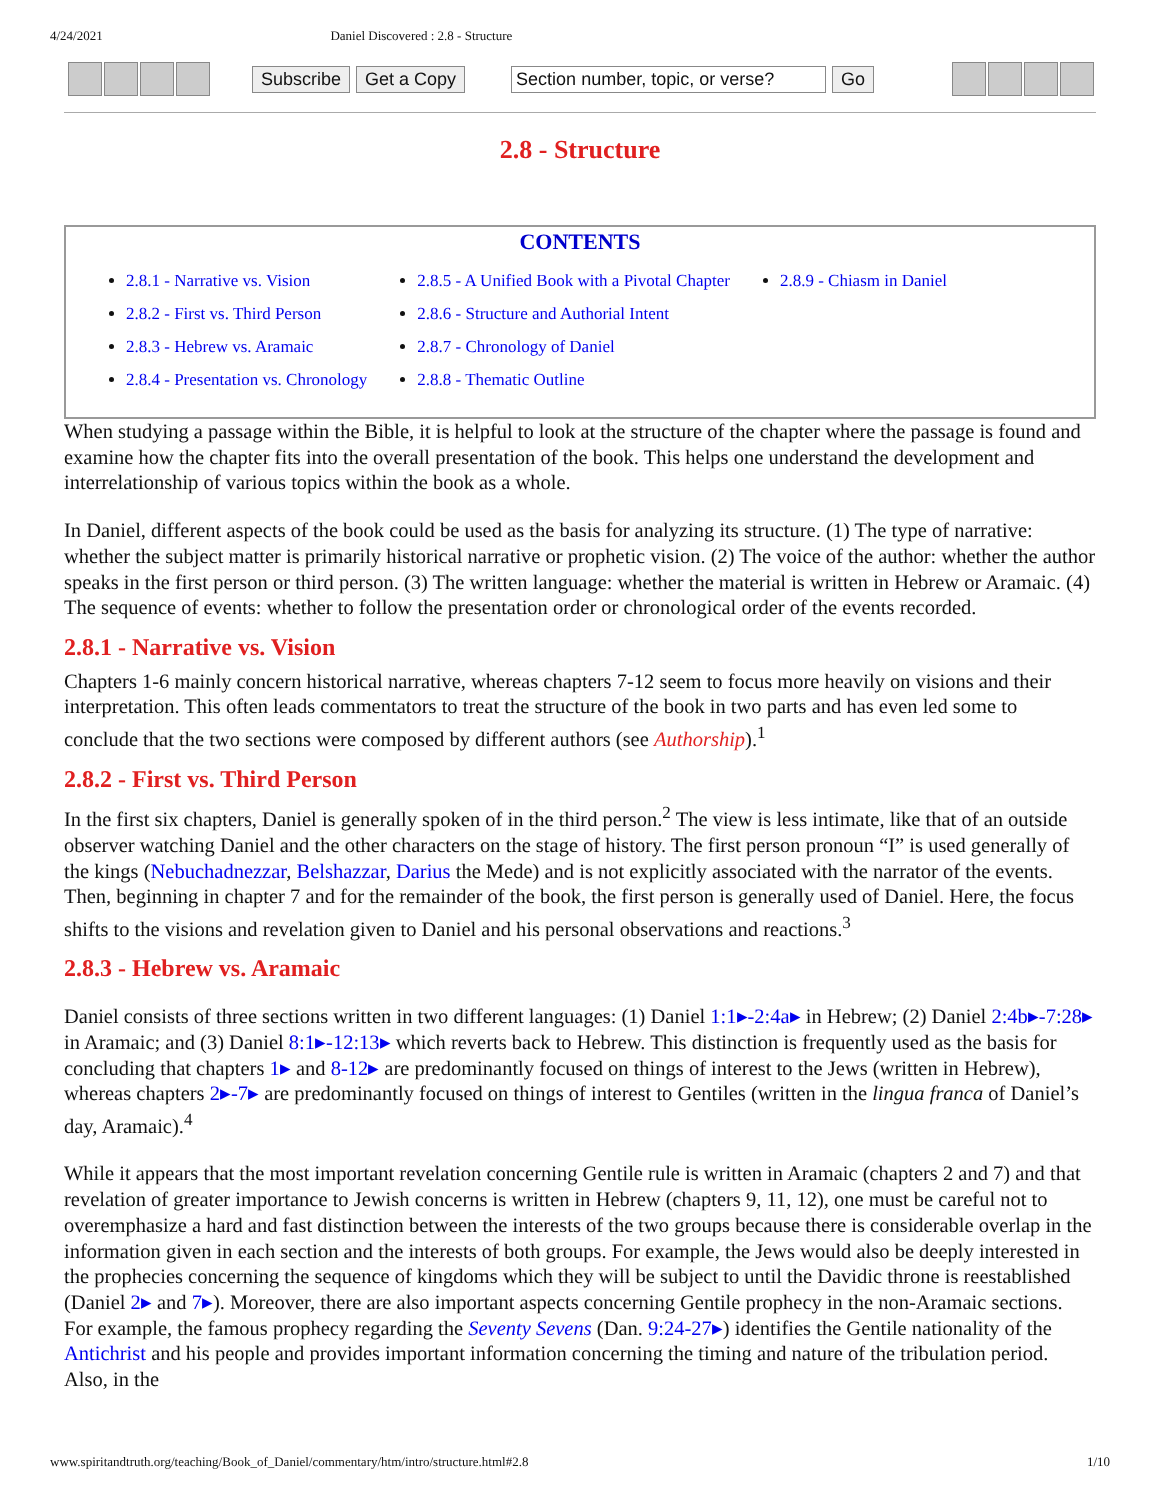4/24/2021 Daniel Discovered : 2.8 - Structure
Subscribe Get a Copy Section number, topic, or verse? Go
2.8 - Structure
CONTENTS
2.8.1 - Narrative vs. Vision
2.8.2 - First vs. Third Person
2.8.3 - Hebrew vs. Aramaic
2.8.4 - Presentation vs. Chronology
2.8.5 - A Unified Book with a Pivotal Chapter
2.8.6 - Structure and Authorial Intent
2.8.7 - Chronology of Daniel
2.8.8 - Thematic Outline
2.8.9 - Chiasm in Daniel
When studying a passage within the Bible, it is helpful to look at the structure of the chapter where the passage is found and examine how the chapter fits into the overall presentation of the book. This helps one understand the development and interrelationship of various topics within the book as a whole.
In Daniel, different aspects of the book could be used as the basis for analyzing its structure. (1) The type of narrative: whether the subject matter is primarily historical narrative or prophetic vision. (2) The voice of the author: whether the author speaks in the first person or third person. (3) The written language: whether the material is written in Hebrew or Aramaic. (4) The sequence of events: whether to follow the presentation order or chronological order of the events recorded.
2.8.1 - Narrative vs. Vision
Chapters 1-6 mainly concern historical narrative, whereas chapters 7-12 seem to focus more heavily on visions and their interpretation. This often leads commentators to treat the structure of the book in two parts and has even led some to conclude that the two sections were composed by different authors (see Authorship).<sup>1</sup>
2.8.2 - First vs. Third Person
In the first six chapters, Daniel is generally spoken of in the third person.<sup>2</sup> The view is less intimate, like that of an outside observer watching Daniel and the other characters on the stage of history. The first person pronoun “I” is used generally of the kings (Nebuchadnezzar, Belshazzar, Darius the Mede) and is not explicitly associated with the narrator of the events. Then, beginning in chapter 7 and for the remainder of the book, the first person is generally used of Daniel. Here, the focus shifts to the visions and revelation given to Daniel and his personal observations and reactions.<sup>3</sup>
2.8.3 - Hebrew vs. Aramaic
Daniel consists of three sections written in two different languages: (1) Daniel 1:1▸-2:4a▸ in Hebrew; (2) Daniel 2:4b▸-7:28▸ in Aramaic; and (3) Daniel 8:1▸-12:13▸ which reverts back to Hebrew. This distinction is frequently used as the basis for concluding that chapters 1▸ and 8-12▸ are predominantly focused on things of interest to the Jews (written in Hebrew), whereas chapters 2▸-7▸ are predominantly focused on things of interest to Gentiles (written in the lingua franca of Daniel’s day, Aramaic).<sup>4</sup>
While it appears that the most important revelation concerning Gentile rule is written in Aramaic (chapters 2 and 7) and that revelation of greater importance to Jewish concerns is written in Hebrew (chapters 9, 11, 12), one must be careful not to overemphasize a hard and fast distinction between the interests of the two groups because there is considerable overlap in the information given in each section and the interests of both groups. For example, the Jews would also be deeply interested in the prophecies concerning the sequence of kingdoms which they will be subject to until the Davidic throne is reestablished (Daniel 2▸ and 7▸). Moreover, there are also important aspects concerning Gentile prophecy in the non-Aramaic sections. For example, the famous prophecy regarding the Seventy Sevens (Dan. 9:24-27▸) identifies the Gentile nationality of the Antichrist and his people and provides important information concerning the timing and nature of the tribulation period. Also, in the
www.spiritandtruth.org/teaching/Book_of_Daniel/commentary/htm/intro/structure.html#2.8 1/10